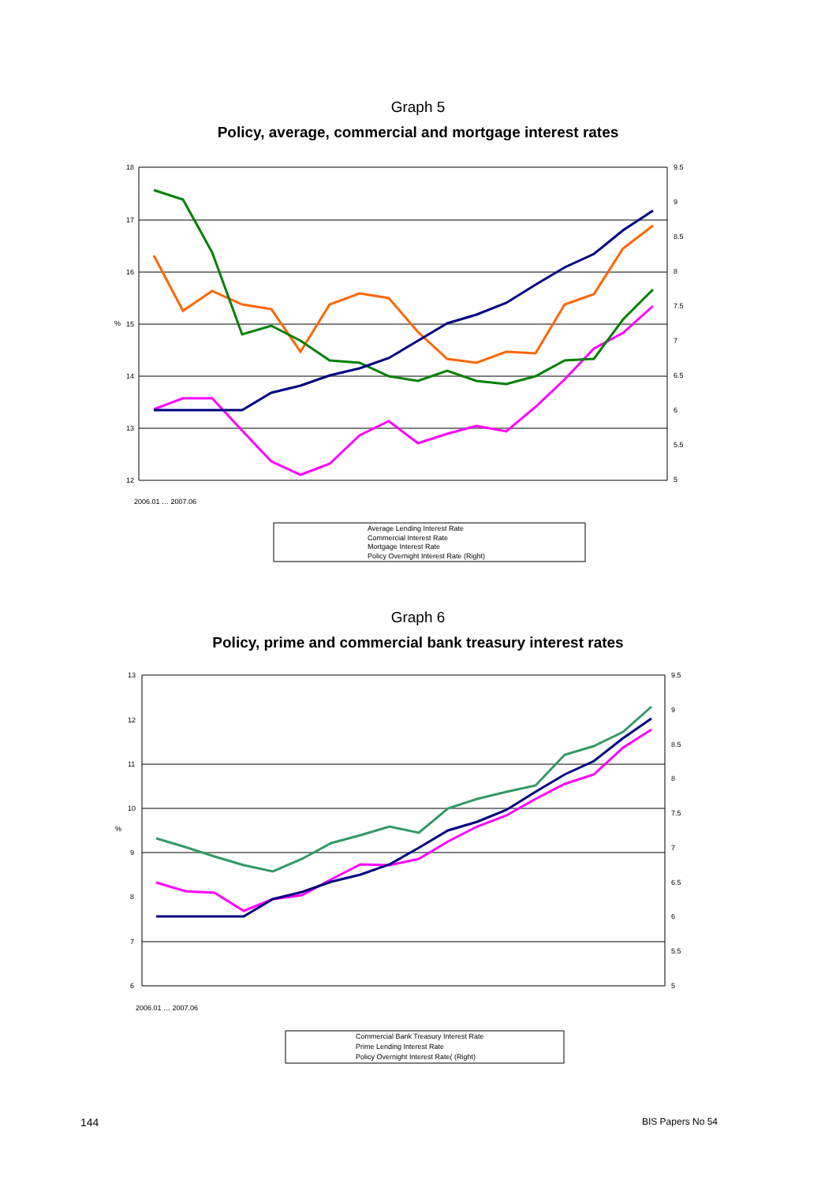Graph 5
Policy, average, commercial and mortgage interest rates
18
17
16
15
14
13
12
%
9.5
9
8.5
8
7.5
7
6.5
6
5.5
5
2006.01 … 2007.06
Average Lending Interest Rate
Commercial Interest Rate
Mortgage Interest Rate
Policy Overnight Interest Rate (Right)
Graph 6
Policy, prime and commercial bank treasury interest rates
13
12
11
10
9
8
7
6
%
9.5
9
8.5
8
7.5
7
6.5
6
5.5
5
2006.01 … 2007.06
Commercial Bank Treasury Interest Rate
Prime Lending Interest Rate
Policy Overnight Interest Rate( (Right)
144 BIS Papers No 54